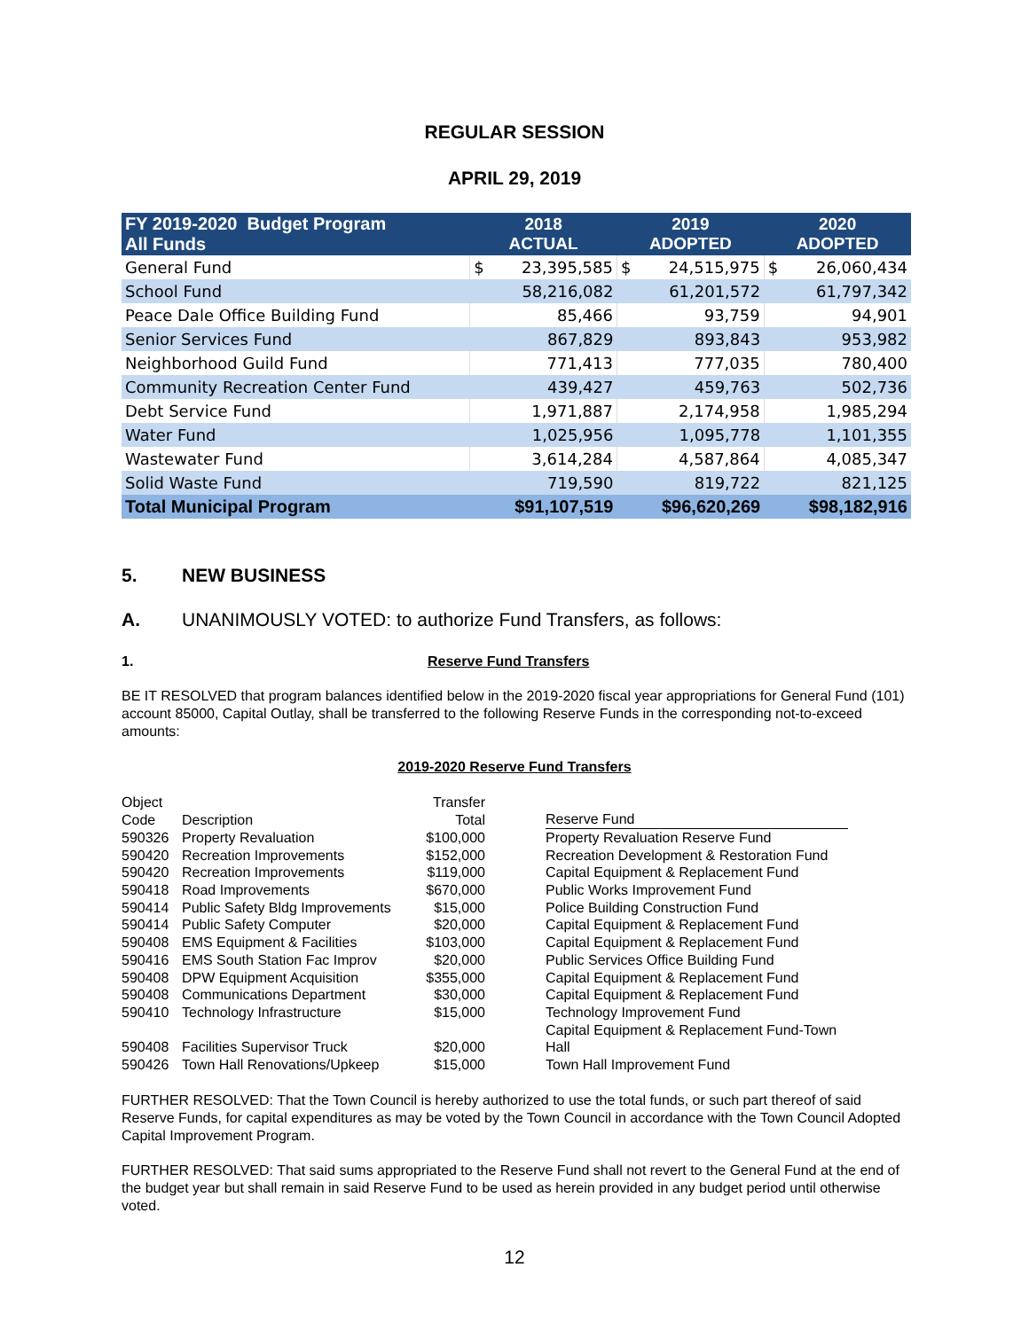REGULAR SESSION
APRIL 29, 2019
| FY 2019-2020 Budget Program All Funds | 2018 ACTUAL | | 2019 ADOPTED | | 2020 ADOPTED | |
| --- | --- | --- | --- | --- | --- | --- |
| General Fund | $ | 23,395,585 | $ | 24,515,975 | $ | 26,060,434 |
| School Fund | | 58,216,082 | | 61,201,572 | | 61,797,342 |
| Peace Dale Office Building Fund | | 85,466 | | 93,759 | | 94,901 |
| Senior Services Fund | | 867,829 | | 893,843 | | 953,982 |
| Neighborhood Guild Fund | | 771,413 | | 777,035 | | 780,400 |
| Community Recreation Center Fund | | 439,427 | | 459,763 | | 502,736 |
| Debt Service Fund | | 1,971,887 | | 2,174,958 | | 1,985,294 |
| Water Fund | | 1,025,956 | | 1,095,778 | | 1,101,355 |
| Wastewater Fund | | 3,614,284 | | 4,587,864 | | 4,085,347 |
| Solid Waste Fund | | 719,590 | | 819,722 | | 821,125 |
| Total Municipal Program | | $91,107,519 | | $96,620,269 | | $98,182,916 |
5. NEW BUSINESS
A. UNANIMOUSLY VOTED: to authorize Fund Transfers, as follows:
1. Reserve Fund Transfers
BE IT RESOLVED that program balances identified below in the 2019-2020 fiscal year appropriations for General Fund (101) account 85000, Capital Outlay, shall be transferred to the following Reserve Funds in the corresponding not-to-exceed amounts:
2019-2020 Reserve Fund Transfers
| Object Code | Description | Transfer Total | | Reserve Fund |
| --- | --- | --- | --- | --- |
| 590326 | Property Revaluation | $100,000 | | Property Revaluation Reserve Fund |
| 590420 | Recreation Improvements | $152,000 | | Recreation Development & Restoration Fund |
| 590420 | Recreation Improvements | $119,000 | | Capital Equipment & Replacement Fund |
| 590418 | Road Improvements | $670,000 | | Public Works Improvement Fund |
| 590414 | Public Safety Bldg Improvements | $15,000 | | Police Building Construction Fund |
| 590414 | Public Safety Computer | $20,000 | | Capital Equipment & Replacement Fund |
| 590408 | EMS Equipment & Facilities | $103,000 | | Capital Equipment & Replacement Fund |
| 590416 | EMS South Station Fac Improv | $20,000 | | Public Services Office Building Fund |
| 590408 | DPW Equipment Acquisition | $355,000 | | Capital Equipment & Replacement Fund |
| 590408 | Communications Department | $30,000 | | Capital Equipment & Replacement Fund |
| 590410 | Technology Infrastructure | $15,000 | | Technology Improvement Fund |
| 590408 | Facilities Supervisor Truck | $20,000 | | Capital Equipment & Replacement Fund-Town Hall |
| 590426 | Town Hall Renovations/Upkeep | $15,000 | | Town Hall Improvement Fund |
FURTHER RESOLVED: That the Town Council is hereby authorized to use the total funds, or such part thereof of said Reserve Funds, for capital expenditures as may be voted by the Town Council in accordance with the Town Council Adopted Capital Improvement Program.
FURTHER RESOLVED: That said sums appropriated to the Reserve Fund shall not revert to the General Fund at the end of the budget year but shall remain in said Reserve Fund to be used as herein provided in any budget period until otherwise voted.
12